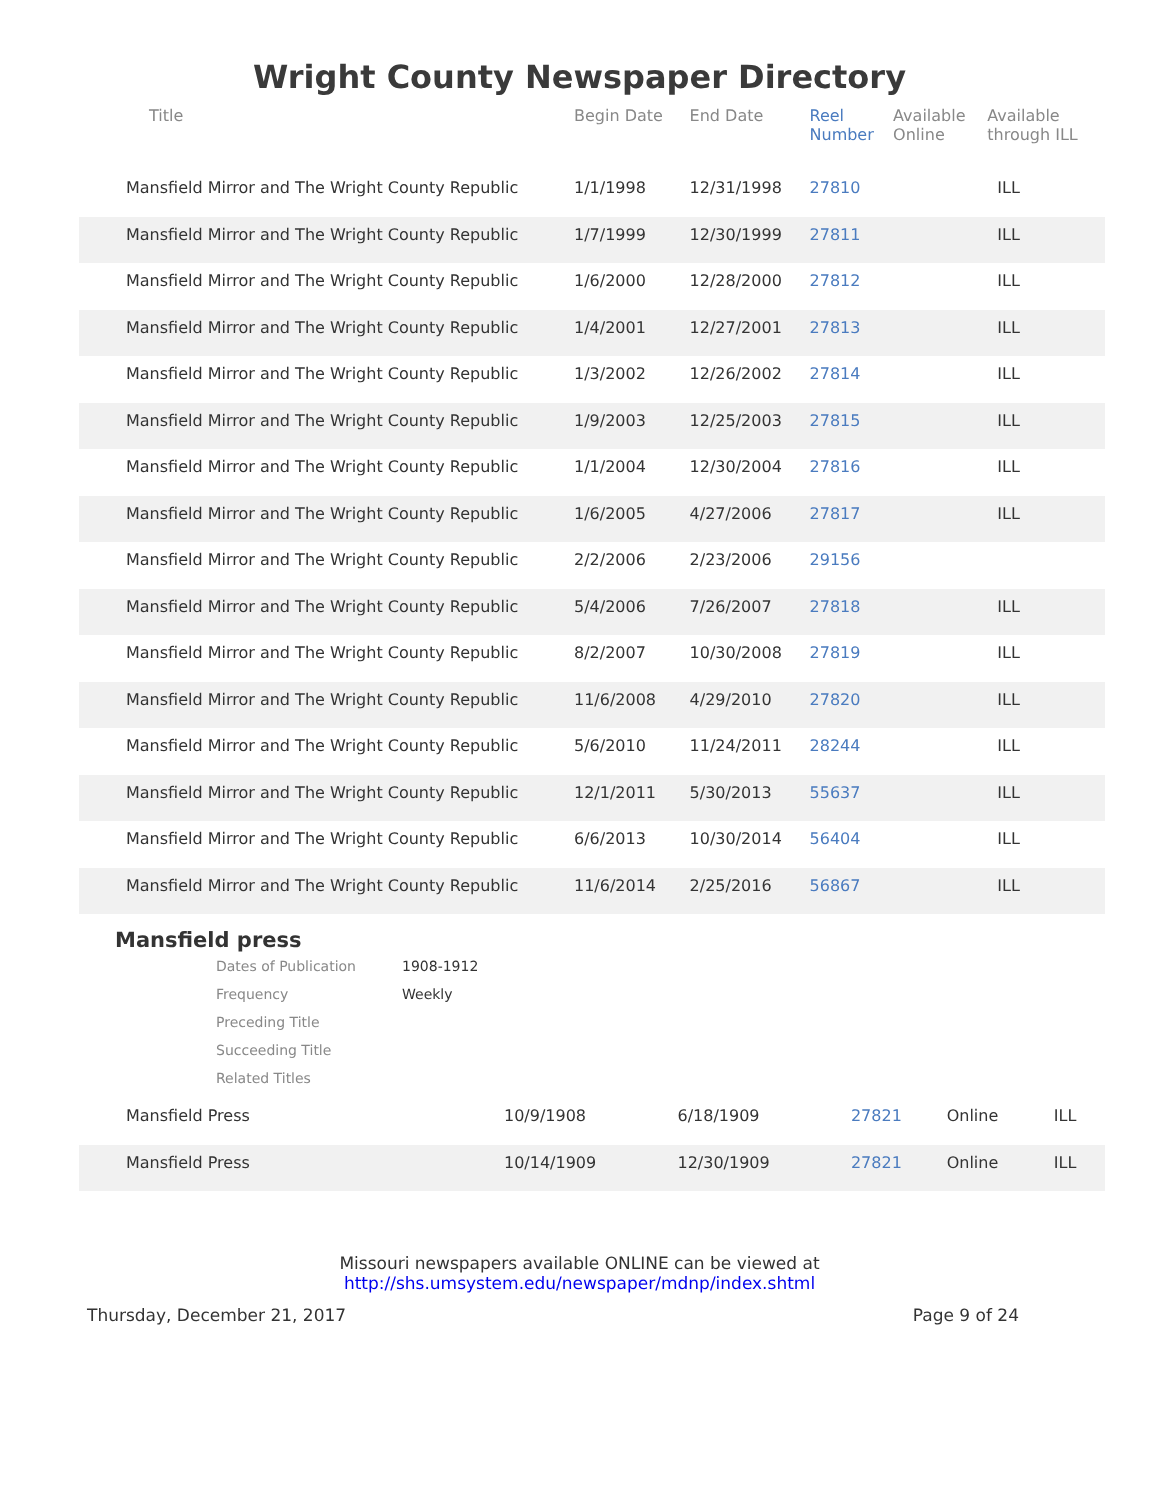Wright County Newspaper Directory
| Title | Begin Date | End Date | Reel Number | Available Online | Available through ILL |
| --- | --- | --- | --- | --- | --- |
| Mansfield Mirror and The Wright County Republic | 1/1/1998 | 12/31/1998 | 27810 | | ILL |
| Mansfield Mirror and The Wright County Republic | 1/7/1999 | 12/30/1999 | 27811 | | ILL |
| Mansfield Mirror and The Wright County Republic | 1/6/2000 | 12/28/2000 | 27812 | | ILL |
| Mansfield Mirror and The Wright County Republic | 1/4/2001 | 12/27/2001 | 27813 | | ILL |
| Mansfield Mirror and The Wright County Republic | 1/3/2002 | 12/26/2002 | 27814 | | ILL |
| Mansfield Mirror and The Wright County Republic | 1/9/2003 | 12/25/2003 | 27815 | | ILL |
| Mansfield Mirror and The Wright County Republic | 1/1/2004 | 12/30/2004 | 27816 | | ILL |
| Mansfield Mirror and The Wright County Republic | 1/6/2005 | 4/27/2006 | 27817 | | ILL |
| Mansfield Mirror and The Wright County Republic | 2/2/2006 | 2/23/2006 | 29156 | | |
| Mansfield Mirror and The Wright County Republic | 5/4/2006 | 7/26/2007 | 27818 | | ILL |
| Mansfield Mirror and The Wright County Republic | 8/2/2007 | 10/30/2008 | 27819 | | ILL |
| Mansfield Mirror and The Wright County Republic | 11/6/2008 | 4/29/2010 | 27820 | | ILL |
| Mansfield Mirror and The Wright County Republic | 5/6/2010 | 11/24/2011 | 28244 | | ILL |
| Mansfield Mirror and The Wright County Republic | 12/1/2011 | 5/30/2013 | 55637 | | ILL |
| Mansfield Mirror and The Wright County Republic | 6/6/2013 | 10/30/2014 | 56404 | | ILL |
| Mansfield Mirror and The Wright County Republic | 11/6/2014 | 2/25/2016 | 56867 | | ILL |
Mansfield press
Dates of Publication 1908-1912
Frequency Weekly
Preceding Title
Succeeding Title
Related Titles
| Mansfield Press | 10/9/1908 | 6/18/1909 | 27821 | Online | ILL |
| Mansfield Press | 10/14/1909 | 12/30/1909 | 27821 | Online | ILL |
Missouri newspapers available ONLINE can be viewed at
http://shs.umsystem.edu/newspaper/mdnp/index.shtml
Thursday, December 21, 2017 Page 9 of 24